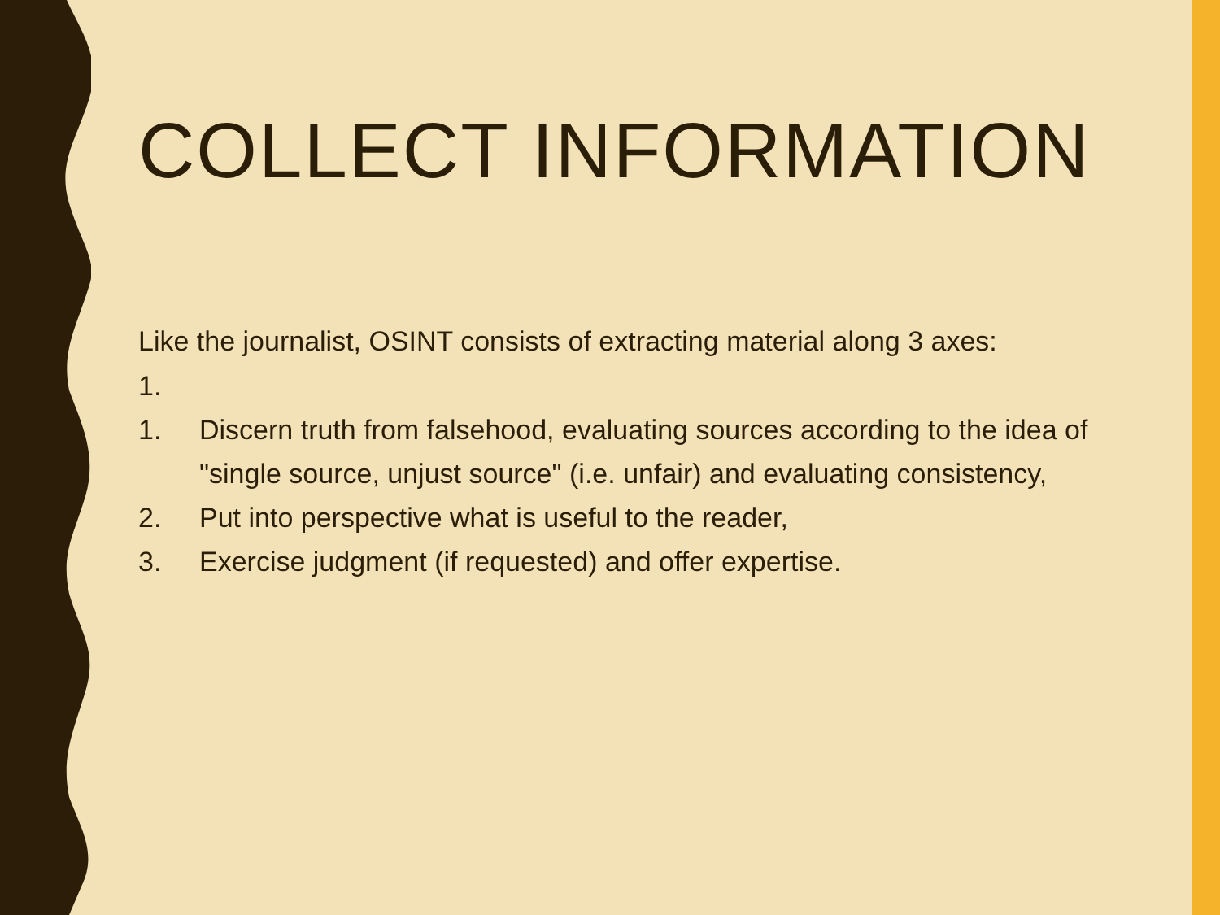COLLECT INFORMATION
Like the journalist, OSINT consists of extracting material along 3 axes:
1.
1. Discern truth from falsehood, evaluating sources according to the idea of "single source, unjust source" (i.e. unfair) and evaluating consistency,
2. Put into perspective what is useful to the reader,
3. Exercise judgment (if requested) and offer expertise.